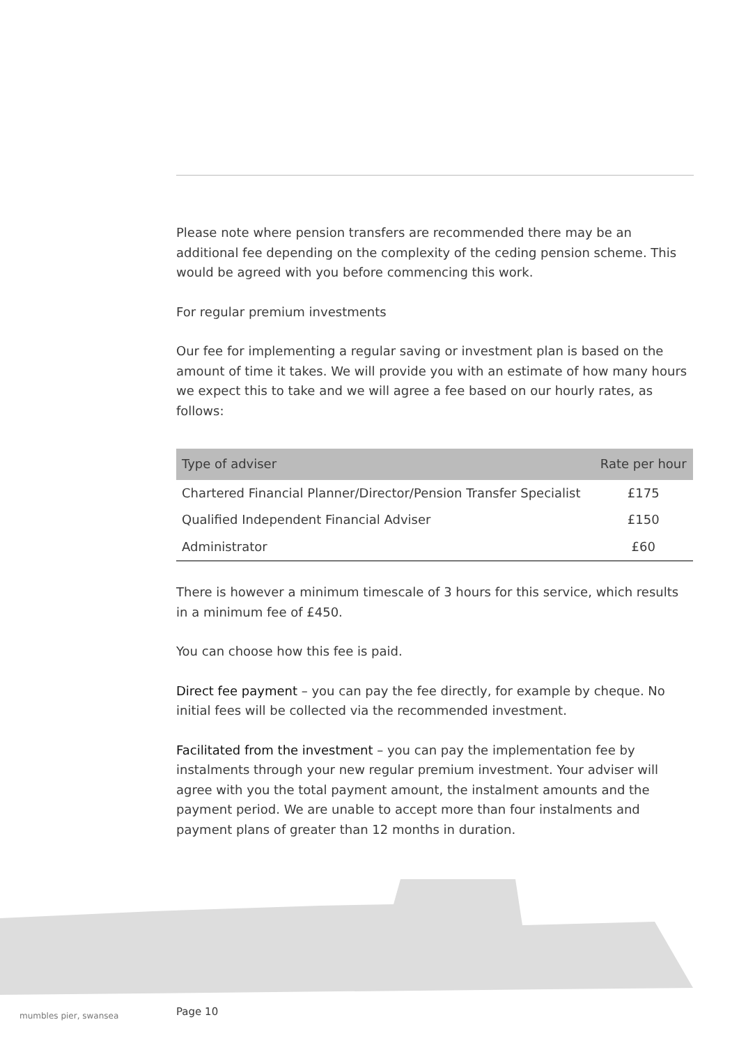Please note where pension transfers are recommended there may be an additional fee depending on the complexity of the ceding pension scheme. This would be agreed with you before commencing this work.
For regular premium investments
Our fee for implementing a regular saving or investment plan is based on the amount of time it takes. We will provide you with an estimate of how many hours we expect this to take and we will agree a fee based on our hourly rates, as follows:
| Type of adviser | Rate per hour |
| --- | --- |
| Chartered Financial Planner/Director/Pension Transfer Specialist | £175 |
| Qualified Independent Financial Adviser | £150 |
| Administrator | £60 |
There is however a minimum timescale of 3 hours for this service, which results in a minimum fee of £450.
You can choose how this fee is paid.
Direct fee payment – you can pay the fee directly, for example by cheque. No initial fees will be collected via the recommended investment.
Facilitated from the investment – you can pay the implementation fee by instalments through your new regular premium investment. Your adviser will agree with you the total payment amount, the instalment amounts and the payment period. We are unable to accept more than four instalments and payment plans of greater than 12 months in duration.
mumbles pier, swansea Page 10